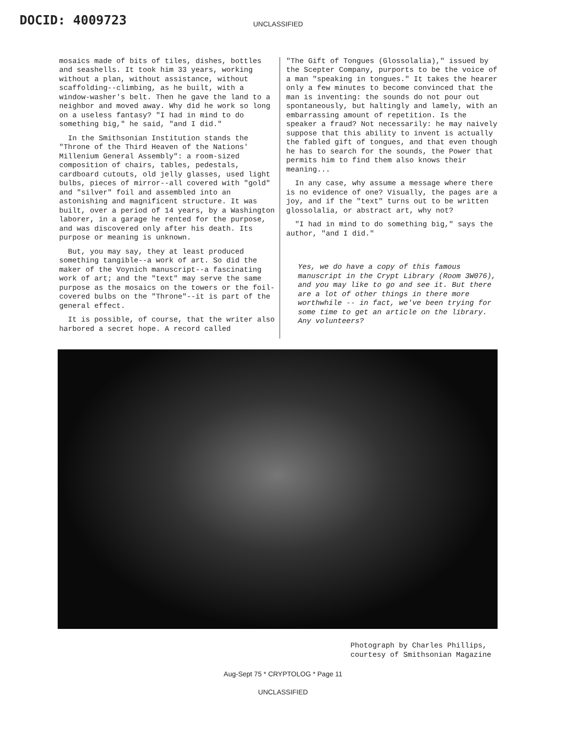DOCID: 4009723
UNCLASSIFIED
mosaics made of bits of tiles, dishes, bottles and seashells. It took him 33 years, working without a plan, without assistance, without scaffolding--climbing, as he built, with a window-washer's belt. Then he gave the land to a neighbor and moved away. Why did he work so long on a useless fantasy? "I had in mind to do something big," he said, "and I did."
In the Smithsonian Institution stands the "Throne of the Third Heaven of the Nations' Millenium General Assembly": a room-sized composition of chairs, tables, pedestals, cardboard cutouts, old jelly glasses, used light bulbs, pieces of mirror--all covered with "gold" and "silver" foil and assembled into an astonishing and magnificent structure. It was built, over a period of 14 years, by a Washington laborer, in a garage he rented for the purpose, and was discovered only after his death. Its purpose or meaning is unknown.
But, you may say, they at least produced something tangible--a work of art. So did the maker of the Voynich manuscript--a fascinating work of art; and the "text" may serve the same purpose as the mosaics on the towers or the foil-covered bulbs on the "Throne"--it is part of the general effect.
It is possible, of course, that the writer also harbored a secret hope. A record called
"The Gift of Tongues (Glossolalia)," issued by the Scepter Company, purports to be the voice of a man "speaking in tongues." It takes the hearer only a few minutes to become convinced that the man is inventing: the sounds do not pour out spontaneously, but haltingly and lamely, with an embarrassing amount of repetition. Is the speaker a fraud? Not necessarily: he may naively suppose that this ability to invent is actually the fabled gift of tongues, and that even though he has to search for the sounds, the Power that permits him to find them also knows their meaning...
In any case, why assume a message where there is no evidence of one? Visually, the pages are a joy, and if the "text" turns out to be written glossolalia, or abstract art, why not?
"I had in mind to do something big," says the author, "and I did."
Yes, we do have a copy of this famous manuscript in the Crypt Library (Room 3W076), and you may like to go and see it. But there are a lot of other things in there more worthwhile -- in fact, we've been trying for some time to get an article on the library. Any volunteers?
Photograph by Charles Phillips,
courtesy of Smithsonian Magazine
Aug-Sept 75 * CRYPTOLOG * Page 11
UNCLASSIFIED